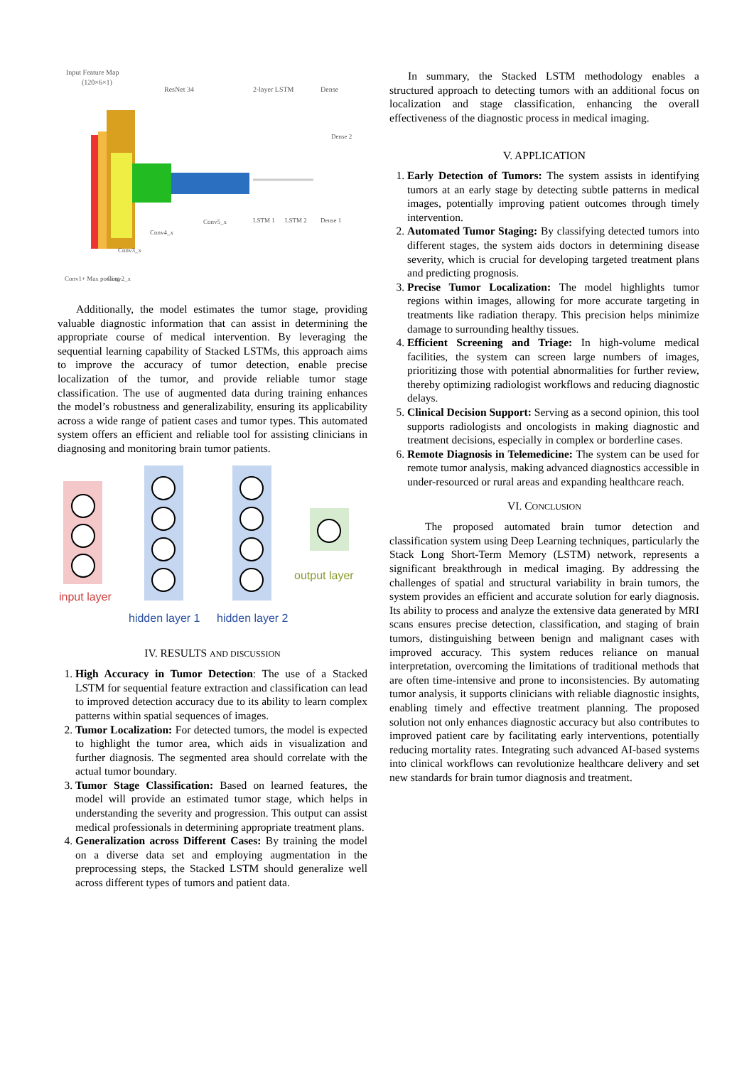Input Feature Map
(120×6×1)
ResNet 34
2-layer LSTM
Dense
LSTM 1
LSTM 2
Dense 1
Dense 2
Conv5_x
Conv4_x
Conv3_x
Conv1+ Max pooling
Conv2_x
Additionally, the model estimates the tumor stage, providing valuable diagnostic information that can assist in determining the appropriate course of medical intervention. By leveraging the sequential learning capability of Stacked LSTMs, this approach aims to improve the accuracy of tumor detection, enable precise localization of the tumor, and provide reliable tumor stage classification. The use of augmented data during training enhances the model’s robustness and generalizability, ensuring its applicability across a wide range of patient cases and tumor types. This automated system offers an efficient and reliable tool for assisting clinicians in diagnosing and monitoring brain tumor patients.
output layer
input layer
hidden layer 1
hidden layer 2
IV. RESULTS AND DISCUSSION
1. High Accuracy in Tumor Detection: The use of a Stacked LSTM for sequential feature extraction and classification can lead to improved detection accuracy due to its ability to learn complex patterns within spatial sequences of images.
2. Tumor Localization: For detected tumors, the model is expected to highlight the tumor area, which aids in visualization and further diagnosis. The segmented area should correlate with the actual tumor boundary.
3. Tumor Stage Classification: Based on learned features, the model will provide an estimated tumor stage, which helps in understanding the severity and progression. This output can assist medical professionals in determining appropriate treatment plans.
4. Generalization across Different Cases: By training the model on a diverse data set and employing augmentation in the preprocessing steps, the Stacked LSTM should generalize well across different types of tumors and patient data.
In summary, the Stacked LSTM methodology enables a structured approach to detecting tumors with an additional focus on localization and stage classification, enhancing the overall effectiveness of the diagnostic process in medical imaging.
V. APPLICATION
1. Early Detection of Tumors: The system assists in identifying tumors at an early stage by detecting subtle patterns in medical images, potentially improving patient outcomes through timely intervention.
2. Automated Tumor Staging: By classifying detected tumors into different stages, the system aids doctors in determining disease severity, which is crucial for developing targeted treatment plans and predicting prognosis.
3. Precise Tumor Localization: The model highlights tumor regions within images, allowing for more accurate targeting in treatments like radiation therapy. This precision helps minimize damage to surrounding healthy tissues.
4. Efficient Screening and Triage: In high-volume medical facilities, the system can screen large numbers of images, prioritizing those with potential abnormalities for further review, thereby optimizing radiologist workflows and reducing diagnostic delays.
5. Clinical Decision Support: Serving as a second opinion, this tool supports radiologists and oncologists in making diagnostic and treatment decisions, especially in complex or borderline cases.
6. Remote Diagnosis in Telemedicine: The system can be used for remote tumor analysis, making advanced diagnostics accessible in under-resourced or rural areas and expanding healthcare reach.
VI. CONCLUSION
The proposed automated brain tumor detection and classification system using Deep Learning techniques, particularly the Stack Long Short-Term Memory (LSTM) network, represents a significant breakthrough in medical imaging. By addressing the challenges of spatial and structural variability in brain tumors, the system provides an efficient and accurate solution for early diagnosis. Its ability to process and analyze the extensive data generated by MRI scans ensures precise detection, classification, and staging of brain tumors, distinguishing between benign and malignant cases with improved accuracy. This system reduces reliance on manual interpretation, overcoming the limitations of traditional methods that are often time-intensive and prone to inconsistencies. By automating tumor analysis, it supports clinicians with reliable diagnostic insights, enabling timely and effective treatment planning. The proposed solution not only enhances diagnostic accuracy but also contributes to improved patient care by facilitating early interventions, potentially reducing mortality rates. Integrating such advanced AI-based systems into clinical workflows can revolutionize healthcare delivery and set new standards for brain tumor diagnosis and treatment.